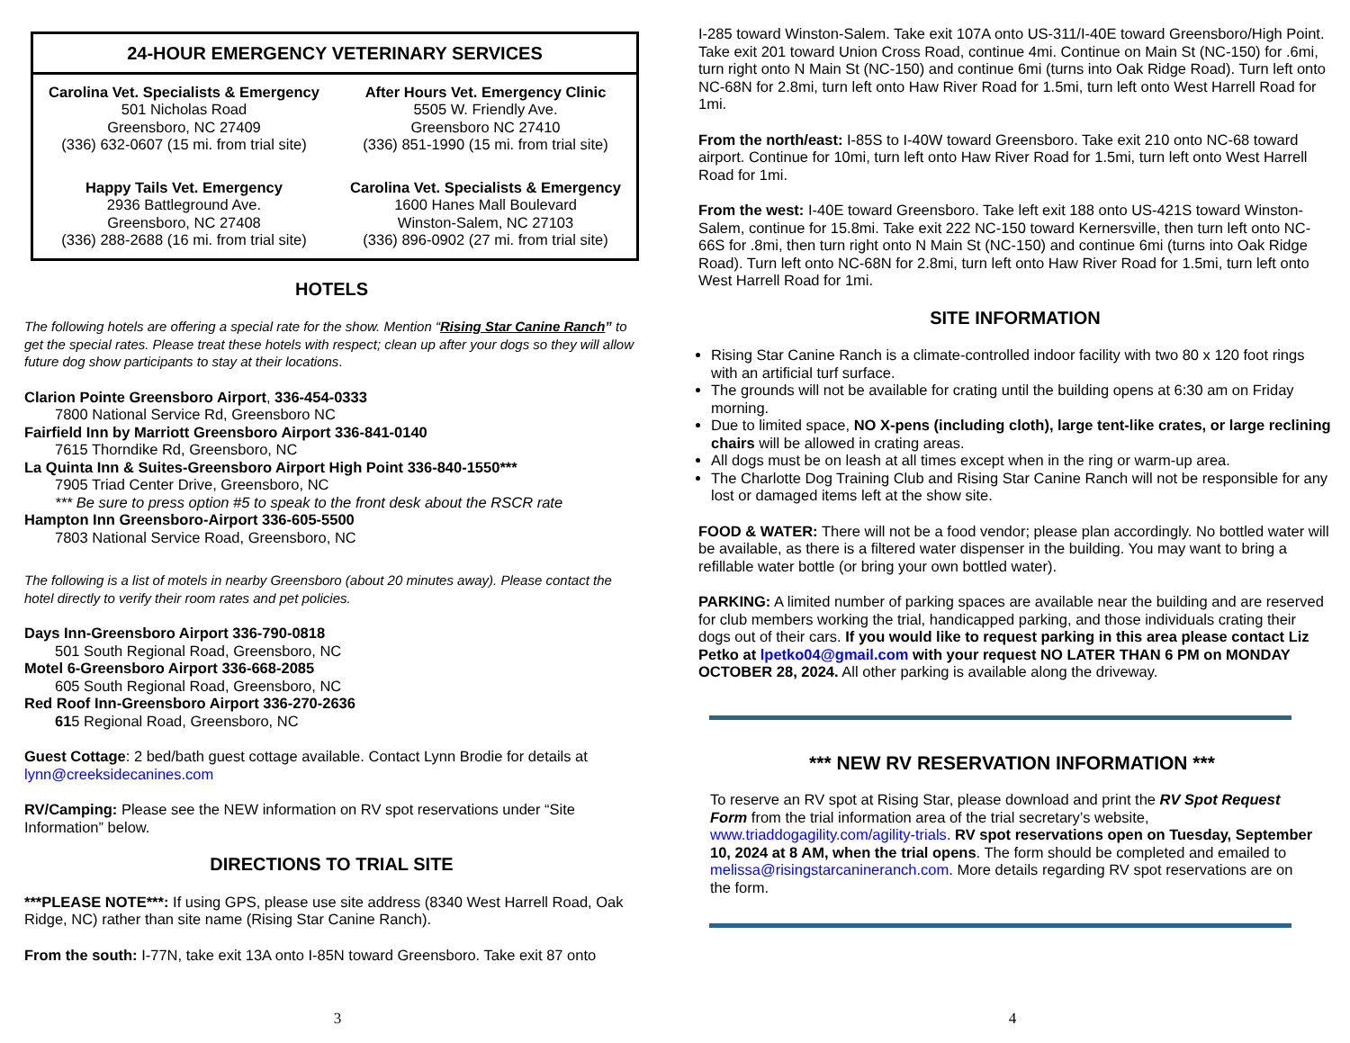24-HOUR EMERGENCY VETERINARY SERVICES
Carolina Vet. Specialists & Emergency
501 Nicholas Road
Greensboro, NC 27409
(336) 632-0607 (15 mi. from trial site)
After Hours Vet. Emergency Clinic
5505 W. Friendly Ave.
Greensboro NC 27410
(336) 851-1990 (15 mi. from trial site)
Happy Tails Vet. Emergency
2936 Battleground Ave.
Greensboro, NC 27408
(336) 288-2688 (16 mi. from trial site)
Carolina Vet. Specialists & Emergency
1600 Hanes Mall Boulevard
Winston-Salem, NC 27103
(336) 896-0902 (27 mi. from trial site)
HOTELS
The following hotels are offering a special rate for the show. Mention “Rising Star Canine Ranch” to get the special rates. Please treat these hotels with respect; clean up after your dogs so they will allow future dog show participants to stay at their locations.
Clarion Pointe Greensboro Airport, 336-454-0333
7800 National Service Rd, Greensboro NC
Fairfield Inn by Marriott Greensboro Airport 336-841-0140
7615 Thorndike Rd, Greensboro, NC
La Quinta Inn & Suites-Greensboro Airport High Point 336-840-1550***
7905 Triad Center Drive, Greensboro, NC
*** Be sure to press option #5 to speak to the front desk about the RSCR rate
Hampton Inn Greensboro-Airport 336-605-5500
7803 National Service Road, Greensboro, NC
The following is a list of motels in nearby Greensboro (about 20 minutes away). Please contact the hotel directly to verify their room rates and pet policies.
Days Inn-Greensboro Airport 336-790-0818
501 South Regional Road, Greensboro, NC
Motel 6-Greensboro Airport 336-668-2085
605 South Regional Road, Greensboro, NC
Red Roof Inn-Greensboro Airport 336-270-2636
615 Regional Road, Greensboro, NC
Guest Cottage: 2 bed/bath guest cottage available. Contact Lynn Brodie for details at lynn@creeksidecanines.com
RV/Camping: Please see the NEW information on RV spot reservations under “Site Information” below.
DIRECTIONS TO TRIAL SITE
***PLEASE NOTE***: If using GPS, please use site address (8340 West Harrell Road, Oak Ridge, NC) rather than site name (Rising Star Canine Ranch).
From the south: I-77N, take exit 13A onto I-85N toward Greensboro. Take exit 87 onto
3
I-285 toward Winston-Salem. Take exit 107A onto US-311/I-40E toward Greensboro/High Point. Take exit 201 toward Union Cross Road, continue 4mi. Continue on Main St (NC-150) for .6mi, turn right onto N Main St (NC-150) and continue 6mi (turns into Oak Ridge Road). Turn left onto NC-68N for 2.8mi, turn left onto Haw River Road for 1.5mi, turn left onto West Harrell Road for 1mi.
From the north/east: I-85S to I-40W toward Greensboro. Take exit 210 onto NC-68 toward airport. Continue for 10mi, turn left onto Haw River Road for 1.5mi, turn left onto West Harrell Road for 1mi.
From the west: I-40E toward Greensboro. Take left exit 188 onto US-421S toward Winston-Salem, continue for 15.8mi. Take exit 222 NC-150 toward Kernersville, then turn left onto NC-66S for .8mi, then turn right onto N Main St (NC-150) and continue 6mi (turns into Oak Ridge Road). Turn left onto NC-68N for 2.8mi, turn left onto Haw River Road for 1.5mi, turn left onto West Harrell Road for 1mi.
SITE INFORMATION
Rising Star Canine Ranch is a climate-controlled indoor facility with two 80 x 120 foot rings with an artificial turf surface.
The grounds will not be available for crating until the building opens at 6:30 am on Friday morning.
Due to limited space, NO X-pens (including cloth), large tent-like crates, or large reclining chairs will be allowed in crating areas.
All dogs must be on leash at all times except when in the ring or warm-up area.
The Charlotte Dog Training Club and Rising Star Canine Ranch will not be responsible for any lost or damaged items left at the show site.
FOOD & WATER: There will not be a food vendor; please plan accordingly. No bottled water will be available, as there is a filtered water dispenser in the building. You may want to bring a refillable water bottle (or bring your own bottled water).
PARKING: A limited number of parking spaces are available near the building and are reserved for club members working the trial, handicapped parking, and those individuals crating their dogs out of their cars. If you would like to request parking in this area please contact Liz Petko at lpetko04@gmail.com with your request NO LATER THAN 6 PM on MONDAY OCTOBER 28, 2024. All other parking is available along the driveway.
*** NEW RV RESERVATION INFORMATION ***
To reserve an RV spot at Rising Star, please download and print the RV Spot Request Form from the trial information area of the trial secretary’s website, www.triaddogagility.com/agility-trials. RV spot reservations open on Tuesday, September 10, 2024 at 8 AM, when the trial opens. The form should be completed and emailed to melissa@risingstarcanineranch.com. More details regarding RV spot reservations are on the form.
4